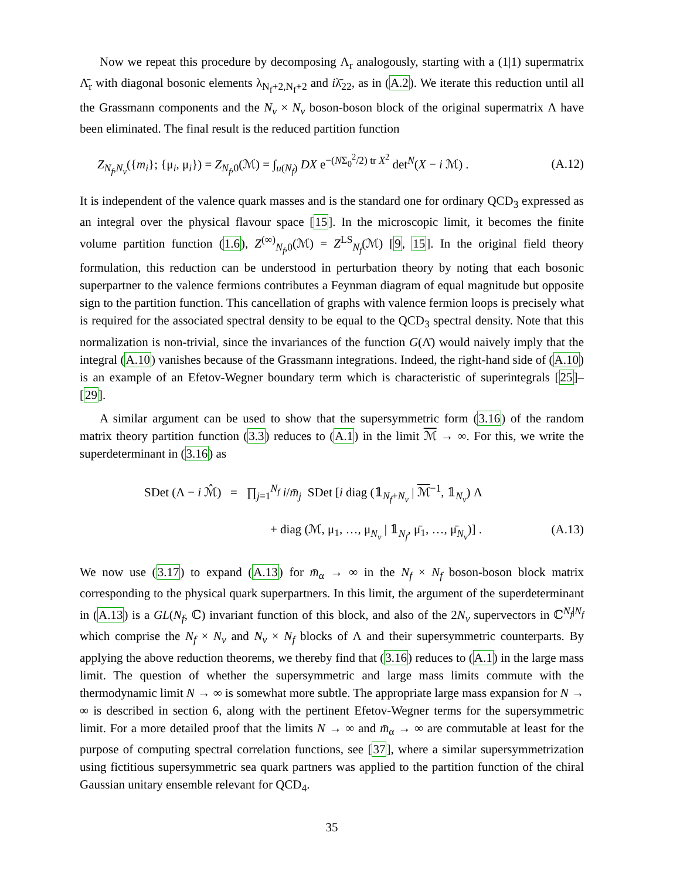Now we repeat this procedure by decomposing Λ<sub>r</sub> analogously, starting with a (1|1) supermatrix Λ̄<sub>r</sub> with diagonal bosonic elements λ<sub>N<sub>f</sub>+2,N<sub>f</sub>+2</sub> and iλ̄<sub>22</sub>, as in (A.2). We iterate this reduction until all the Grassmann components and the N<sub>v</sub> × N<sub>v</sub> boson-boson block of the original supermatrix Λ have been eliminated. The final result is the reduced partition function
Z<sub>N<sub>f</sub>,N<sub>v</sub></sub>({m<sub>i</sub>}; {μ<sub>i</sub>, μ<sub>i</sub>}) = Z<sub>N<sub>f</sub>,0</sub>(ℳ) = ∫<sub>u(N<sub>f</sub>)</sub> DX e<sup>−(NΣ<sub>0</sub><sup>2</sup>/2) tr X<sup>2</sup></sup> det<sup>N</sup>(X − i ℳ) . (A.12)
It is independent of the valence quark masses and is the standard one for ordinary QCD<sub>3</sub> expressed as an integral over the physical flavour space [15]. In the microscopic limit, it becomes the finite volume partition function (1.6), Z<sup>(∞)</sup><sub>N<sub>f</sub>,0</sub>(ℳ) = Z<sup>LS</sup><sub>N<sub>f</sub></sub>(ℳ) [9, 15]. In the original field theory formulation, this reduction can be understood in perturbation theory by noting that each bosonic superpartner to the valence fermions contributes a Feynman diagram of equal magnitude but opposite sign to the partition function. This cancellation of graphs with valence fermion loops is precisely what is required for the associated spectral density to be equal to the QCD<sub>3</sub> spectral density. Note that this normalization is non-trivial, since the invariances of the function G(Λ̄) would naively imply that the integral (A.10) vanishes because of the Grassmann integrations. Indeed, the right-hand side of (A.10) is an example of an Efetov-Wegner boundary term which is characteristic of superintegrals [25]–[29].
A similar argument can be used to show that the supersymmetric form (3.16) of the random matrix theory partition function (3.3) reduces to (A.1) in the limit ℳ → ∞. For this, we write the superdeterminant in (3.16) as
SDet (Λ − i ℳ̂) = ∏<sub>j=1</sub><sup>N<sub>f</sub></sup> i/m̄<sub>j</sub> SDet [i diag (𝟙<sub>N<sub>f</sub>+N<sub>v</sub></sub> | ℳ<sup>−1</sup>, 𝟙<sub>N<sub>v</sub></sub>) Λ
+ diag (ℳ, μ<sub>1</sub>, …, μ<sub>N<sub>v</sub></sub> | 𝟙<sub>N<sub>f</sub></sub>, μ̄<sub>1</sub>, …, μ̄<sub>N<sub>v</sub></sub>)] . (A.13)
We now use (3.17) to expand (A.13) for m̄<sub>α</sub> → ∞ in the N<sub>f</sub> × N<sub>f</sub> boson-boson block matrix corresponding to the physical quark superpartners. In this limit, the argument of the superdeterminant in (A.13) is a GL(N<sub>f</sub>, ℂ) invariant function of this block, and also of the 2N<sub>v</sub> supervectors in ℂ<sup>N<sub>f</sub>|N<sub>f</sub></sup> which comprise the N<sub>f</sub> × N<sub>v</sub> and N<sub>v</sub> × N<sub>f</sub> blocks of Λ and their supersymmetric counterparts. By applying the above reduction theorems, we thereby find that (3.16) reduces to (A.1) in the large mass limit. The question of whether the supersymmetric and large mass limits commute with the thermodynamic limit N → ∞ is somewhat more subtle. The appropriate large mass expansion for N → ∞ is described in section 6, along with the pertinent Efetov-Wegner terms for the supersymmetric limit. For a more detailed proof that the limits N → ∞ and m̄<sub>α</sub> → ∞ are commutable at least for the purpose of computing spectral correlation functions, see [37], where a similar supersymmetrization using fictitious supersymmetric sea quark partners was applied to the partition function of the chiral Gaussian unitary ensemble relevant for QCD<sub>4</sub>.
35